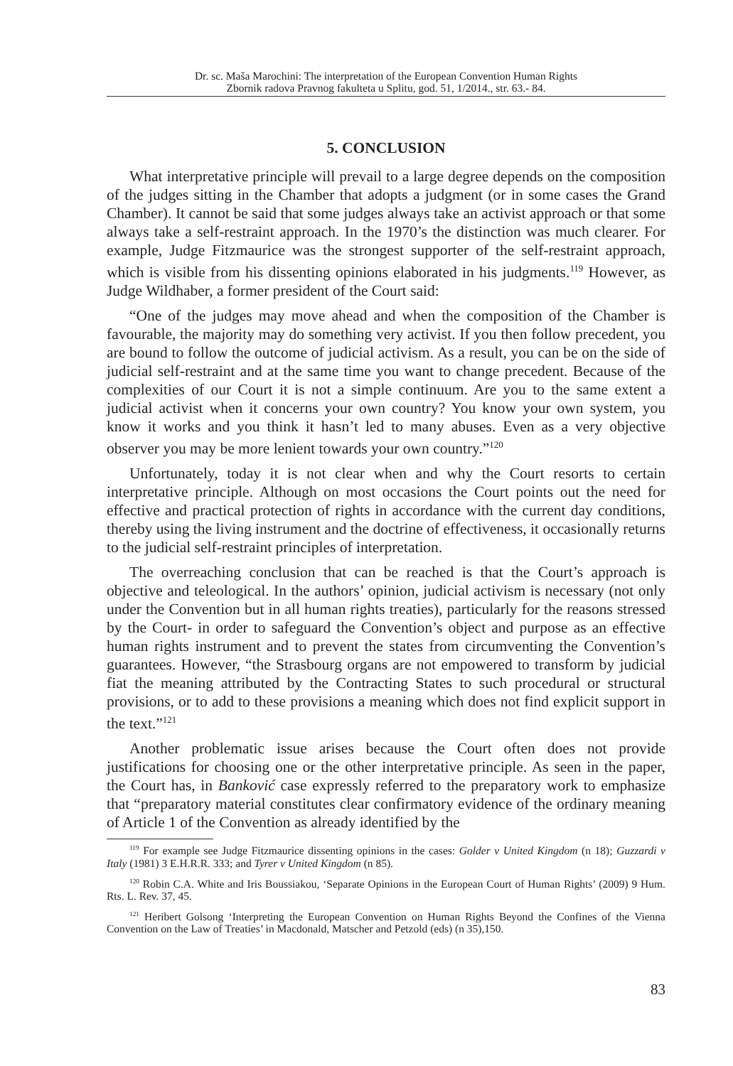Dr. sc. Maša Marochini: The interpretation of the European Convention Human Rights
Zbornik radova Pravnog fakulteta u Splitu, god. 51, 1/2014., str. 63.- 84.
5. CONCLUSION
What interpretative principle will prevail to a large degree depends on the composition of the judges sitting in the Chamber that adopts a judgment (or in some cases the Grand Chamber). It cannot be said that some judges always take an activist approach or that some always take a self-restraint approach. In the 1970’s the distinction was much clearer. For example, Judge Fitzmaurice was the strongest supporter of the self-restraint approach, which is visible from his dissenting opinions elaborated in his judgments.<sup>119</sup> However, as Judge Wildhaber, a former president of the Court said:
“One of the judges may move ahead and when the composition of the Chamber is favourable, the majority may do something very activist. If you then follow precedent, you are bound to follow the outcome of judicial activism. As a result, you can be on the side of judicial self-restraint and at the same time you want to change precedent. Because of the complexities of our Court it is not a simple continuum. Are you to the same extent a judicial activist when it concerns your own country? You know your own system, you know it works and you think it hasn’t led to many abuses. Even as a very objective observer you may be more lenient towards your own country.”<sup>120</sup>
Unfortunately, today it is not clear when and why the Court resorts to certain interpretative principle. Although on most occasions the Court points out the need for effective and practical protection of rights in accordance with the current day conditions, thereby using the living instrument and the doctrine of effectiveness, it occasionally returns to the judicial self-restraint principles of interpretation.
The overreaching conclusion that can be reached is that the Court’s approach is objective and teleological. In the authors’ opinion, judicial activism is necessary (not only under the Convention but in all human rights treaties), particularly for the reasons stressed by the Court- in order to safeguard the Convention’s object and purpose as an effective human rights instrument and to prevent the states from circumventing the Convention’s guarantees. However, “the Strasbourg organs are not empowered to transform by judicial fiat the meaning attributed by the Contracting States to such procedural or structural provisions, or to add to these provisions a meaning which does not find explicit support in the text.”<sup>121</sup>
Another problematic issue arises because the Court often does not provide justifications for choosing one or the other interpretative principle. As seen in the paper, the Court has, in Banković case expressly referred to the preparatory work to emphasize that “preparatory material constitutes clear confirmatory evidence of the ordinary meaning of Article 1 of the Convention as already identified by the
<sup>119</sup> For example see Judge Fitzmaurice dissenting opinions in the cases: Golder v United Kingdom (n 18); Guzzardi v Italy (1981) 3 E.H.R.R. 333; and Tyrer v United Kingdom (n 85).
<sup>120</sup> Robin C.A. White and Iris Boussiakou, ‘Separate Opinions in the European Court of Human Rights’ (2009) 9 Hum. Rts. L. Rev. 37, 45.
<sup>121</sup> Heribert Golsong ‘Interpreting the European Convention on Human Rights Beyond the Confines of the Vienna Convention on the Law of Treaties’ in Macdonald, Matscher and Petzold (eds) (n 35),150.
83